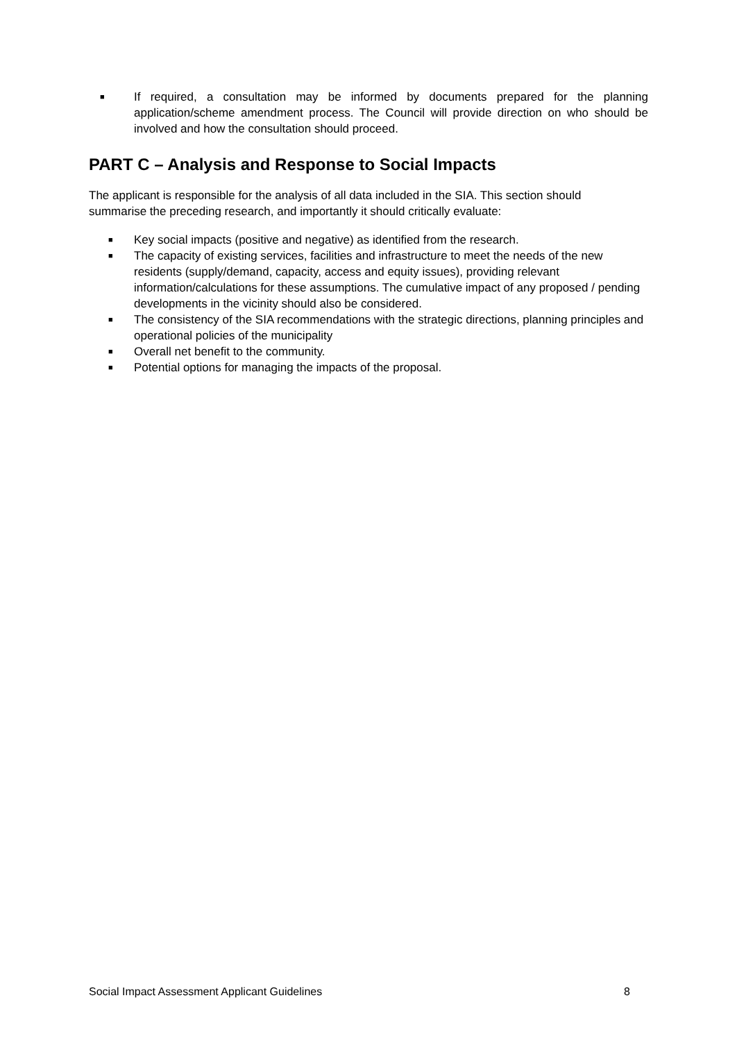■ If required, a consultation may be informed by documents prepared for the planning application/scheme amendment process. The Council will provide direction on who should be involved and how the consultation should proceed.
PART C – Analysis and Response to Social Impacts
The applicant is responsible for the analysis of all data included in the SIA. This section should summarise the preceding research, and importantly it should critically evaluate:
■ Key social impacts (positive and negative) as identified from the research.
■ The capacity of existing services, facilities and infrastructure to meet the needs of the new residents (supply/demand, capacity, access and equity issues), providing relevant information/calculations for these assumptions. The cumulative impact of any proposed / pending developments in the vicinity should also be considered.
■ The consistency of the SIA recommendations with the strategic directions, planning principles and operational policies of the municipality
■ Overall net benefit to the community.
■ Potential options for managing the impacts of the proposal.
Social Impact Assessment Applicant Guidelines 8